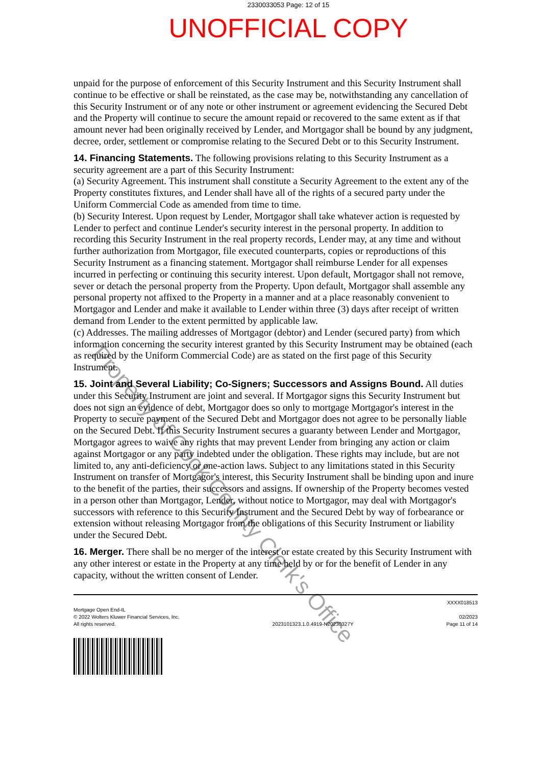2330033053 Page: 12 of 15
UNOFFICIAL COPY
unpaid for the purpose of enforcement of this Security Instrument and this Security Instrument shall continue to be effective or shall be reinstated, as the case may be, notwithstanding any cancellation of this Security Instrument or of any note or other instrument or agreement evidencing the Secured Debt and the Property will continue to secure the amount repaid or recovered to the same extent as if that amount never had been originally received by Lender, and Mortgagor shall be bound by any judgment, decree, order, settlement or compromise relating to the Secured Debt or to this Security Instrument.
14. Financing Statements. The following provisions relating to this Security Instrument as a security agreement are a part of this Security Instrument:
(a) Security Agreement. This instrument shall constitute a Security Agreement to the extent any of the Property constitutes fixtures, and Lender shall have all of the rights of a secured party under the Uniform Commercial Code as amended from time to time.
(b) Security Interest. Upon request by Lender, Mortgagor shall take whatever action is requested by Lender to perfect and continue Lender's security interest in the personal property. In addition to recording this Security Instrument in the real property records, Lender may, at any time and without further authorization from Mortgagor, file executed counterparts, copies or reproductions of this Security Instrument as a financing statement. Mortgagor shall reimburse Lender for all expenses incurred in perfecting or continuing this security interest. Upon default, Mortgagor shall not remove, sever or detach the personal property from the Property. Upon default, Mortgagor shall assemble any personal property not affixed to the Property in a manner and at a place reasonably convenient to Mortgagor and Lender and make it available to Lender within three (3) days after receipt of written demand from Lender to the extent permitted by applicable law.
(c) Addresses. The mailing addresses of Mortgagor (debtor) and Lender (secured party) from which information concerning the security interest granted by this Security Instrument may be obtained (each as required by the Uniform Commercial Code) are as stated on the first page of this Security Instrument.
15. Joint and Several Liability; Co-Signers; Successors and Assigns Bound. All duties under this Security Instrument are joint and several. If Mortgagor signs this Security Instrument but does not sign an evidence of debt, Mortgagor does so only to mortgage Mortgagor's interest in the Property to secure payment of the Secured Debt and Mortgagor does not agree to be personally liable on the Secured Debt. If this Security Instrument secures a guaranty between Lender and Mortgagor, Mortgagor agrees to waive any rights that may prevent Lender from bringing any action or claim against Mortgagor or any party indebted under the obligation. These rights may include, but are not limited to, any anti-deficiency or one-action laws. Subject to any limitations stated in this Security Instrument on transfer of Mortgagor's interest, this Security Instrument shall be binding upon and inure to the benefit of the parties, their successors and assigns. If ownership of the Property becomes vested in a person other than Mortgagor, Lender, without notice to Mortgagor, may deal with Mortgagor's successors with reference to this Security Instrument and the Secured Debt by way of forbearance or extension without releasing Mortgagor from the obligations of this Security Instrument or liability under the Secured Debt.
16. Merger. There shall be no merger of the interest or estate created by this Security Instrument with any other interest or estate in the Property at any time held by or for the benefit of Lender in any capacity, without the written consent of Lender.
Mortgage Open End-IL
© 2022 Wolters Kluwer Financial Services, Inc.
All rights reserved.
2023101323.1.0.4919-N20230327Y XXXX018513
02/2023
Page 11 of 14
Property of Cook County Clerk's Office